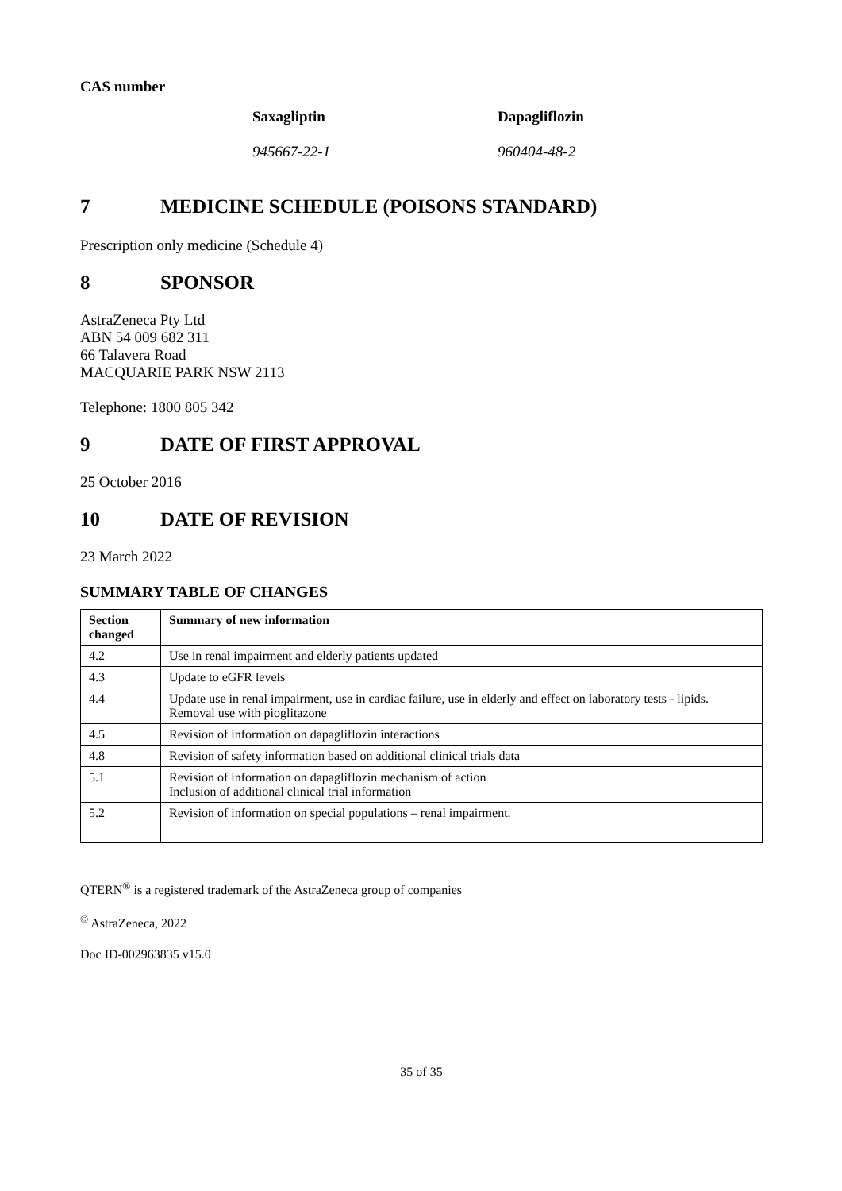CAS number
Saxagliptin Dapagliflozin
945667-22-1 960404-48-2
7 MEDICINE SCHEDULE (POISONS STANDARD)
Prescription only medicine (Schedule 4)
8 SPONSOR
AstraZeneca Pty Ltd
ABN 54 009 682 311
66 Talavera Road
MACQUARIE PARK NSW 2113
Telephone: 1800 805 342
9 DATE OF FIRST APPROVAL
25 October 2016
10 DATE OF REVISION
23 March 2022
SUMMARY TABLE OF CHANGES
| Section changed | Summary of new information |
| --- | --- |
| 4.2 | Use in renal impairment and elderly patients updated |
| 4.3 | Update to eGFR levels |
| 4.4 | Update use in renal impairment, use in cardiac failure, use in elderly and effect on laboratory tests - lipids. Removal use with pioglitazone |
| 4.5 | Revision of information on dapagliflozin interactions |
| 4.8 | Revision of safety information based on additional clinical trials data |
| 5.1 | Revision of information on dapagliflozin mechanism of action Inclusion of additional clinical trial information |
| 5.2 | Revision of information on special populations – renal impairment. |
QTERN<sup>®</sup> is a registered trademark of the AstraZeneca group of companies
<sup>©</sup> AstraZeneca, 2022
Doc ID-002963835 v15.0
35 of 35